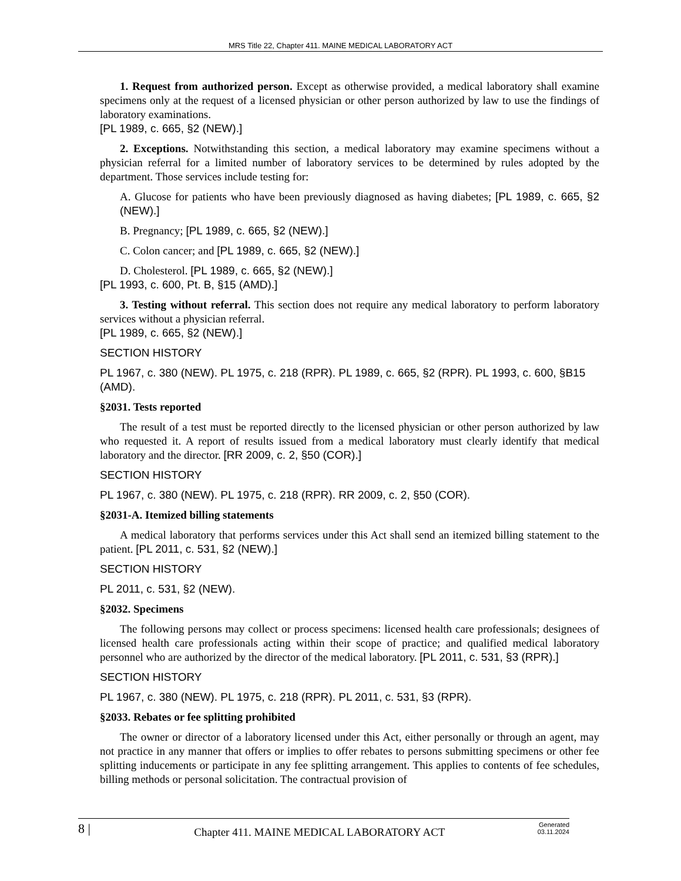MRS Title 22, Chapter 411. MAINE MEDICAL LABORATORY ACT
1. Request from authorized person. Except as otherwise provided, a medical laboratory shall examine specimens only at the request of a licensed physician or other person authorized by law to use the findings of laboratory examinations.
[PL 1989, c. 665, §2 (NEW).]
2. Exceptions. Notwithstanding this section, a medical laboratory may examine specimens without a physician referral for a limited number of laboratory services to be determined by rules adopted by the department. Those services include testing for:
A. Glucose for patients who have been previously diagnosed as having diabetes; [PL 1989, c. 665, §2 (NEW).]
B. Pregnancy; [PL 1989, c. 665, §2 (NEW).]
C. Colon cancer; and [PL 1989, c. 665, §2 (NEW).]
D. Cholesterol. [PL 1989, c. 665, §2 (NEW).]
[PL 1993, c. 600, Pt. B, §15 (AMD).]
3. Testing without referral. This section does not require any medical laboratory to perform laboratory services without a physician referral.
[PL 1989, c. 665, §2 (NEW).]
SECTION HISTORY
PL 1967, c. 380 (NEW). PL 1975, c. 218 (RPR). PL 1989, c. 665, §2 (RPR). PL 1993, c. 600, §B15 (AMD).
§2031. Tests reported
The result of a test must be reported directly to the licensed physician or other person authorized by law who requested it. A report of results issued from a medical laboratory must clearly identify that medical laboratory and the director. [RR 2009, c. 2, §50 (COR).]
SECTION HISTORY
PL 1967, c. 380 (NEW). PL 1975, c. 218 (RPR). RR 2009, c. 2, §50 (COR).
§2031-A. Itemized billing statements
A medical laboratory that performs services under this Act shall send an itemized billing statement to the patient. [PL 2011, c. 531, §2 (NEW).]
SECTION HISTORY
PL 2011, c. 531, §2 (NEW).
§2032. Specimens
The following persons may collect or process specimens: licensed health care professionals; designees of licensed health care professionals acting within their scope of practice; and qualified medical laboratory personnel who are authorized by the director of the medical laboratory. [PL 2011, c. 531, §3 (RPR).]
SECTION HISTORY
PL 1967, c. 380 (NEW). PL 1975, c. 218 (RPR). PL 2011, c. 531, §3 (RPR).
§2033. Rebates or fee splitting prohibited
The owner or director of a laboratory licensed under this Act, either personally or through an agent, may not practice in any manner that offers or implies to offer rebates to persons submitting specimens or other fee splitting inducements or participate in any fee splitting arrangement. This applies to contents of fee schedules, billing methods or personal solicitation. The contractual provision of
8 |
Chapter 411. MAINE MEDICAL LABORATORY ACT
Generated
03.11.2024